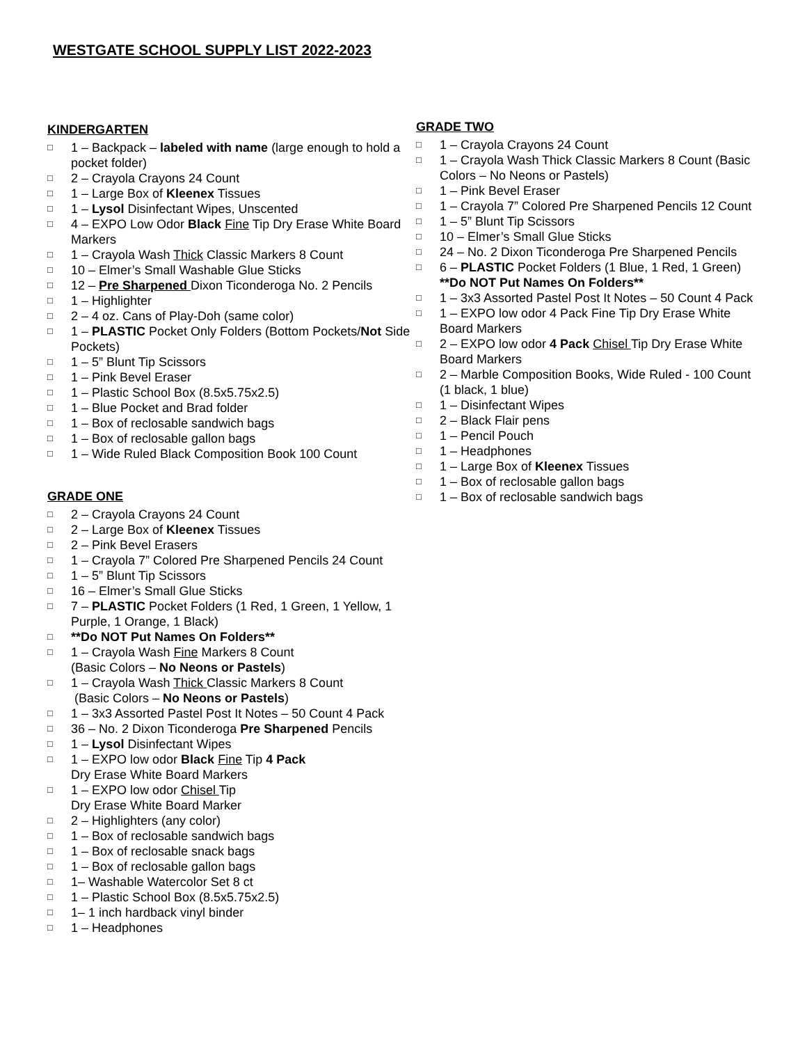WESTGATE SCHOOL SUPPLY LIST 2022-2023
KINDERGARTEN
□ 1 – Backpack – labeled with name (large enough to hold a pocket folder)
□ 2 – Crayola Crayons 24 Count
□ 1 – Large Box of Kleenex Tissues
□ 1 – Lysol Disinfectant Wipes, Unscented
□ 4 – EXPO Low Odor Black Fine Tip Dry Erase White Board Markers
□ 1 – Crayola Wash Thick Classic Markers 8 Count
□ 10 – Elmer’s Small Washable Glue Sticks
□ 12 – Pre Sharpened Dixon Ticonderoga No. 2 Pencils
□ 1 – Highlighter
□ 2 – 4 oz. Cans of Play-Doh (same color)
□ 1 – PLASTIC Pocket Only Folders (Bottom Pockets/Not Side Pockets)
□ 1 – 5” Blunt Tip Scissors
□ 1 – Pink Bevel Eraser
□ 1 – Plastic School Box (8.5x5.75x2.5)
□ 1 – Blue Pocket and Brad folder
□ 1 – Box of reclosable sandwich bags
□ 1 – Box of reclosable gallon bags
□ 1 – Wide Ruled Black Composition Book 100 Count
GRADE ONE
□ 2 – Crayola Crayons 24 Count
□ 2 – Large Box of Kleenex Tissues
□ 2 – Pink Bevel Erasers
□ 1 – Crayola 7” Colored Pre Sharpened Pencils 24 Count
□ 1 – 5” Blunt Tip Scissors
□ 16 – Elmer’s Small Glue Sticks
□ 7 – PLASTIC Pocket Folders (1 Red, 1 Green, 1 Yellow, 1 Purple, 1 Orange, 1 Black)
□ **Do NOT Put Names On Folders**
□ 1 – Crayola Wash Fine Markers 8 Count
(Basic Colors – No Neons or Pastels)
□ 1 – Crayola Wash Thick Classic Markers 8 Count
(Basic Colors – No Neons or Pastels)
□ 1 – 3x3 Assorted Pastel Post It Notes – 50 Count 4 Pack
□ 36 – No. 2 Dixon Ticonderoga Pre Sharpened Pencils
□ 1 – Lysol Disinfectant Wipes
□ 1 – EXPO low odor Black Fine Tip 4 Pack
Dry Erase White Board Markers
□ 1 – EXPO low odor Chisel Tip
Dry Erase White Board Marker
□ 2 – Highlighters (any color)
□ 1 – Box of reclosable sandwich bags
□ 1 – Box of reclosable snack bags
□ 1 – Box of reclosable gallon bags
□ 1– Washable Watercolor Set 8 ct
□ 1 – Plastic School Box (8.5x5.75x2.5)
□ 1– 1 inch hardback vinyl binder
□ 1 – Headphones
GRADE TWO
□ 1 – Crayola Crayons 24 Count
□ 1 – Crayola Wash Thick Classic Markers 8 Count (Basic Colors – No Neons or Pastels)
□ 1 – Pink Bevel Eraser
□ 1 – Crayola 7” Colored Pre Sharpened Pencils 12 Count
□ 1 – 5” Blunt Tip Scissors
□ 10 – Elmer’s Small Glue Sticks
□ 24 – No. 2 Dixon Ticonderoga Pre Sharpened Pencils
□ 6 – PLASTIC Pocket Folders (1 Blue, 1 Red, 1 Green) **Do NOT Put Names On Folders**
□ 1 – 3x3 Assorted Pastel Post It Notes – 50 Count 4 Pack
□ 1 – EXPO low odor 4 Pack Fine Tip Dry Erase White Board Markers
□ 2 – EXPO low odor 4 Pack Chisel Tip Dry Erase White Board Markers
□ 2 – Marble Composition Books, Wide Ruled - 100 Count (1 black, 1 blue)
□ 1 – Disinfectant Wipes
□ 2 – Black Flair pens
□ 1 – Pencil Pouch
□ 1 – Headphones
□ 1 – Large Box of Kleenex Tissues
□ 1 – Box of reclosable gallon bags
□ 1 – Box of reclosable sandwich bags